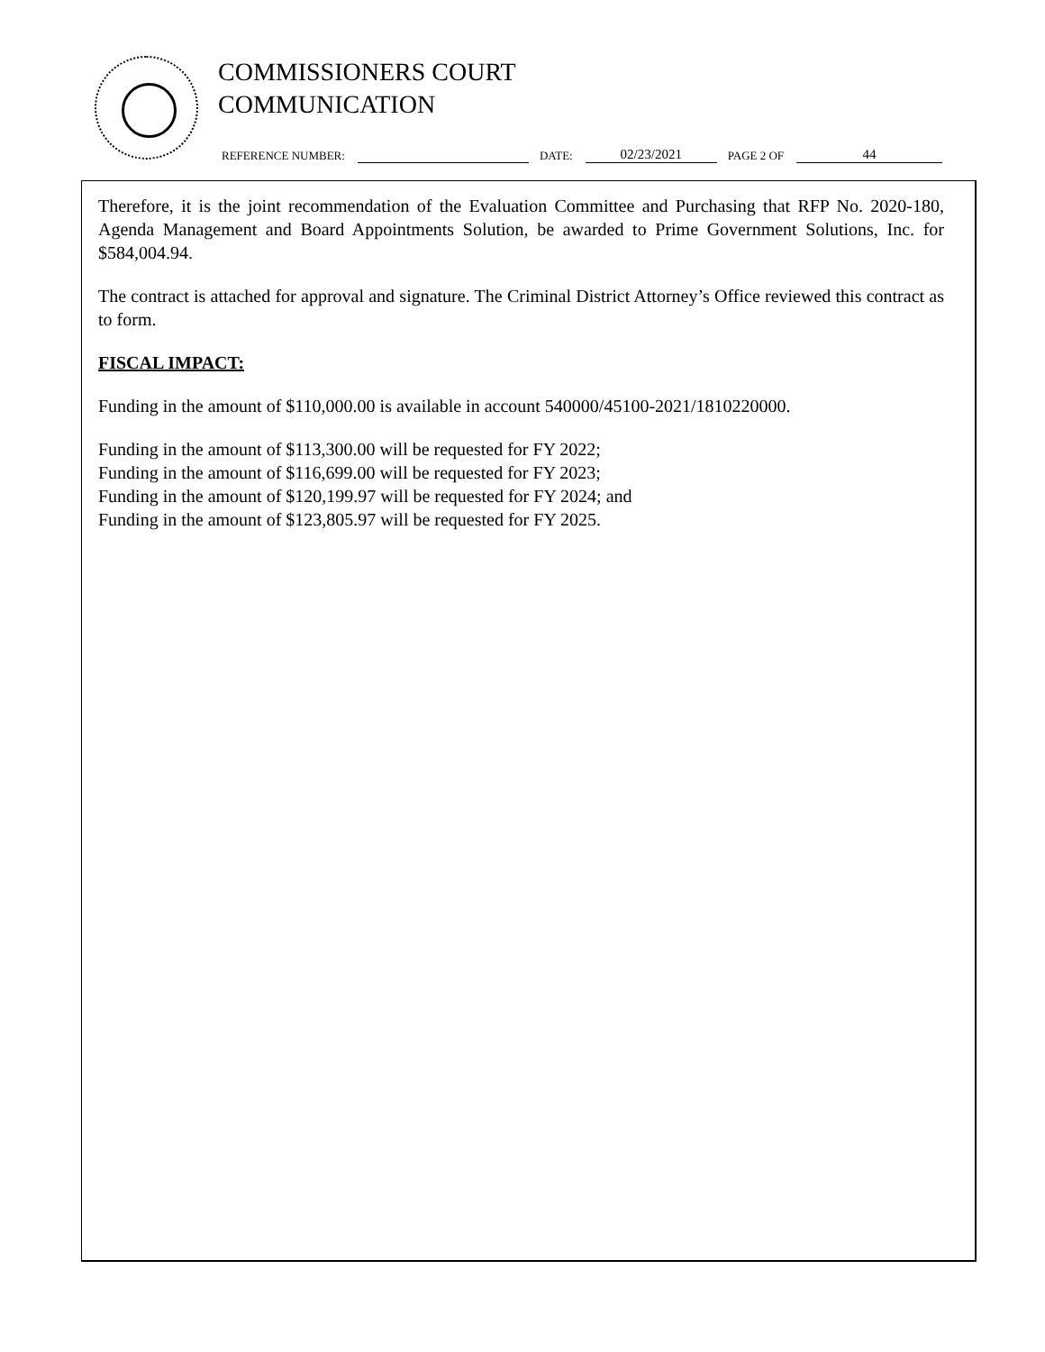COMMISSIONERS COURT
COMMUNICATION
REFERENCE NUMBER: DATE: 02/23/2021 PAGE 2 OF 44
Therefore, it is the joint recommendation of the Evaluation Committee and Purchasing that RFP No. 2020-180, Agenda Management and Board Appointments Solution, be awarded to Prime Government Solutions, Inc. for $584,004.94.
The contract is attached for approval and signature. The Criminal District Attorney’s Office reviewed this contract as to form.
FISCAL IMPACT:
Funding in the amount of $110,000.00 is available in account 540000/45100-2021/1810220000.
Funding in the amount of $113,300.00 will be requested for FY 2022;
Funding in the amount of $116,699.00 will be requested for FY 2023;
Funding in the amount of $120,199.97 will be requested for FY 2024; and
Funding in the amount of $123,805.97 will be requested for FY 2025.